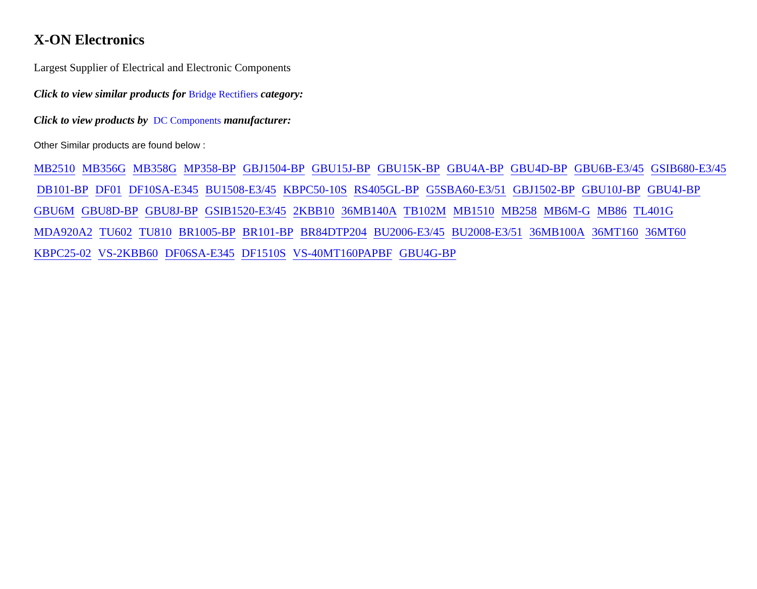X-ON Electronics
Largest Supplier of Electrical and Electronic Components
Click to view similar products for Bridge Rectifiers category:
Click to view products by DC Components manufacturer:
Other Similar products are found below :
MB2510 MB356G MB358G MP358-BP GBJ1504-BP GBU15J-BP GBU15K-BP GBU4A-BP GBU4D-BP GBU6B-E3/45 GSIB680-E3/45 DB101-BP DF01 DF10SA-E345 BU1508-E3/45 KBPC50-10S RS405GL-BP G5SBA60-E3/51 GBJ1502-BP GBU10J-BP GBU4J-BP GBU6M GBU8D-BP GBU8J-BP GSIB1520-E3/45 2KBB10 36MB140A TB102M MB1510 MB258 MB6M-G MB86 TL401G
MDA920A2 TU602 TU810 BR1005-BP BR101-BP BR84DTP204 BU2006-E3/45 BU2008-E3/51 36MB100A 36MT160 36MT60
KBPC25-02 VS-2KBB60 DF06SA-E345 DF1510S VS-40MT160PAPBF GBU4G-BP